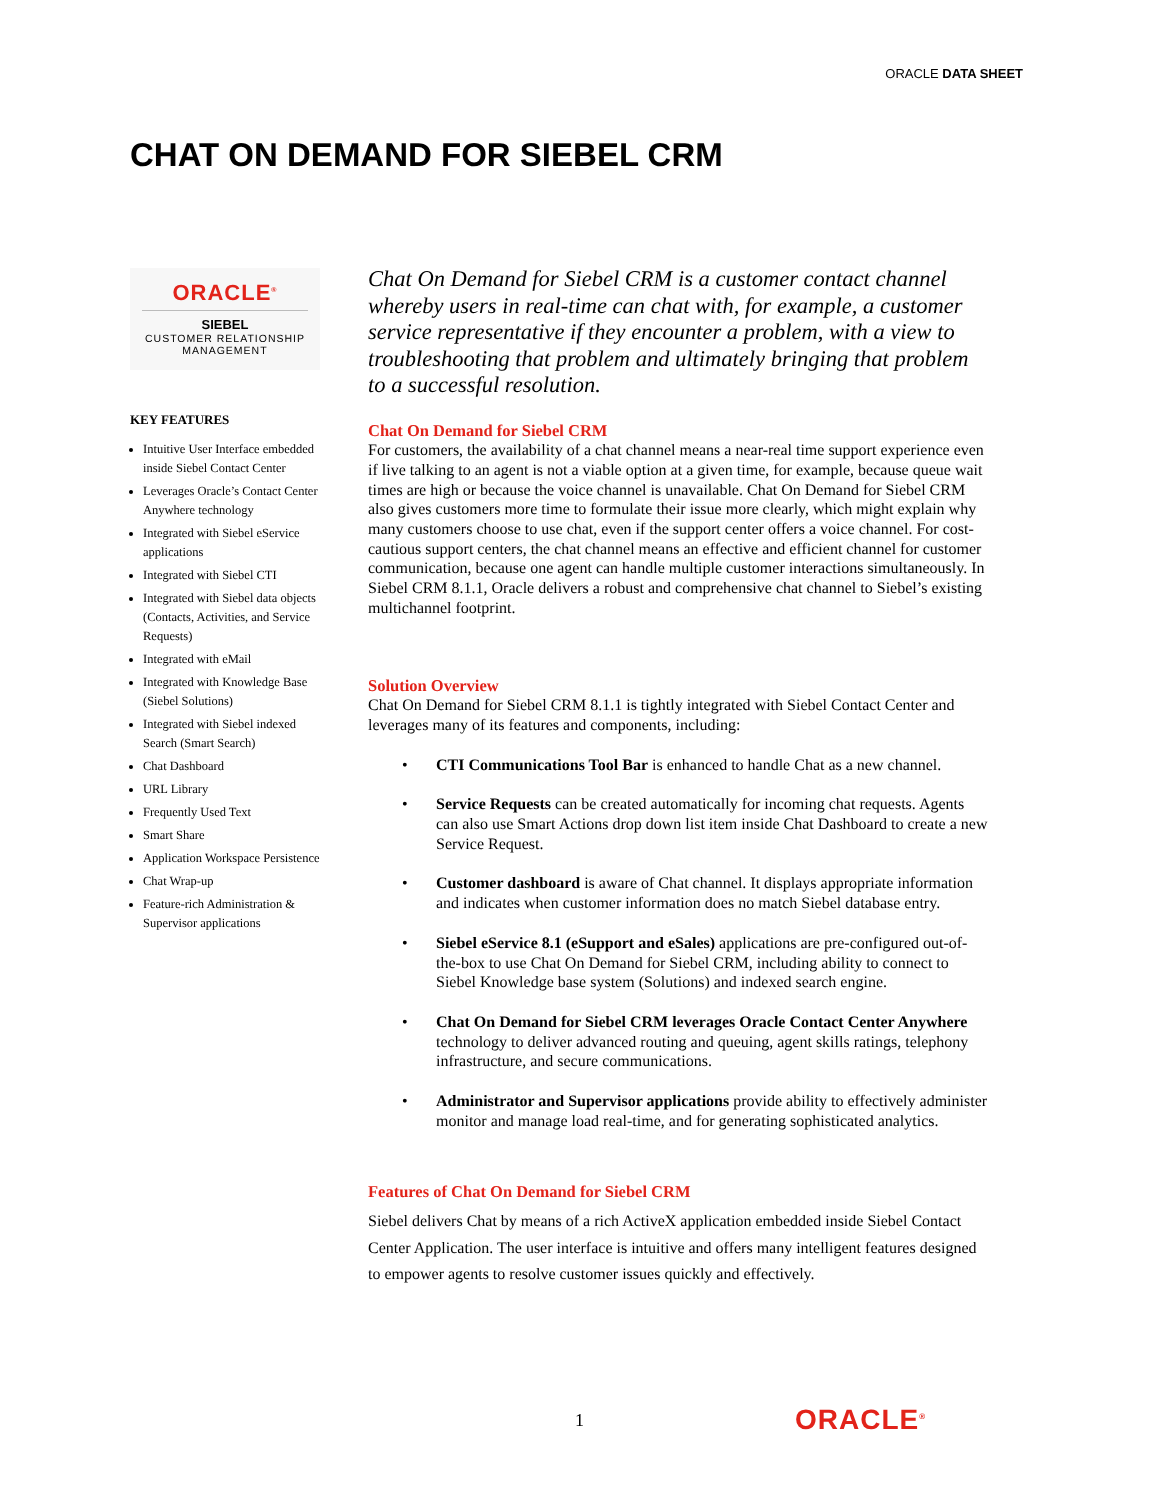ORACLE DATA SHEET
CHAT ON DEMAND FOR SIEBEL CRM
ORACLE<sup>®</sup>
SIEBEL
CUSTOMER RELATIONSHIP
MANAGEMENT
KEY FEATURES
Intuitive User Interface embedded inside Siebel Contact Center
Leverages Oracle’s Contact Center Anywhere technology
Integrated with Siebel eService applications
Integrated with Siebel CTI
Integrated with Siebel data objects (Contacts, Activities, and Service Requests)
Integrated with eMail
Integrated with Knowledge Base (Siebel Solutions)
Integrated with Siebel indexed Search (Smart Search)
Chat Dashboard
URL Library
Frequently Used Text
Smart Share
Application Workspace Persistence
Chat Wrap-up
Feature-rich Administration & Supervisor applications
Chat On Demand for Siebel CRM is a customer contact channel whereby users in real-time can chat with, for example, a customer service representative if they encounter a problem, with a view to troubleshooting that problem and ultimately bringing that problem to a successful resolution.
Chat On Demand for Siebel CRM
For customers, the availability of a chat channel means a near-real time support experience even if live talking to an agent is not a viable option at a given time, for example, because queue wait times are high or because the voice channel is unavailable. Chat On Demand for Siebel CRM also gives customers more time to formulate their issue more clearly, which might explain why many customers choose to use chat, even if the support center offers a voice channel. For cost-cautious support centers, the chat channel means an effective and efficient channel for customer communication, because one agent can handle multiple customer interactions simultaneously. In Siebel CRM 8.1.1, Oracle delivers a robust and comprehensive chat channel to Siebel’s existing multichannel footprint.
Solution Overview
Chat On Demand for Siebel CRM 8.1.1 is tightly integrated with Siebel Contact Center and leverages many of its features and components, including:
• CTI Communications Tool Bar is enhanced to handle Chat as a new channel.
• Service Requests can be created automatically for incoming chat requests. Agents can also use Smart Actions drop down list item inside Chat Dashboard to create a new Service Request.
• Customer dashboard is aware of Chat channel. It displays appropriate information and indicates when customer information does no match Siebel database entry.
• Siebel eService 8.1 (eSupport and eSales) applications are pre-configured out-of-the-box to use Chat On Demand for Siebel CRM, including ability to connect to Siebel Knowledge base system (Solutions) and indexed search engine.
• Chat On Demand for Siebel CRM leverages Oracle Contact Center Anywhere technology to deliver advanced routing and queuing, agent skills ratings, telephony infrastructure, and secure communications.
• Administrator and Supervisor applications provide ability to effectively administer monitor and manage load real-time, and for generating sophisticated analytics.
Features of Chat On Demand for Siebel CRM
Siebel delivers Chat by means of a rich ActiveX application embedded inside Siebel Contact Center Application. The user interface is intuitive and offers many intelligent features designed to empower agents to resolve customer issues quickly and effectively.
1 ORACLE<sup>®</sup>